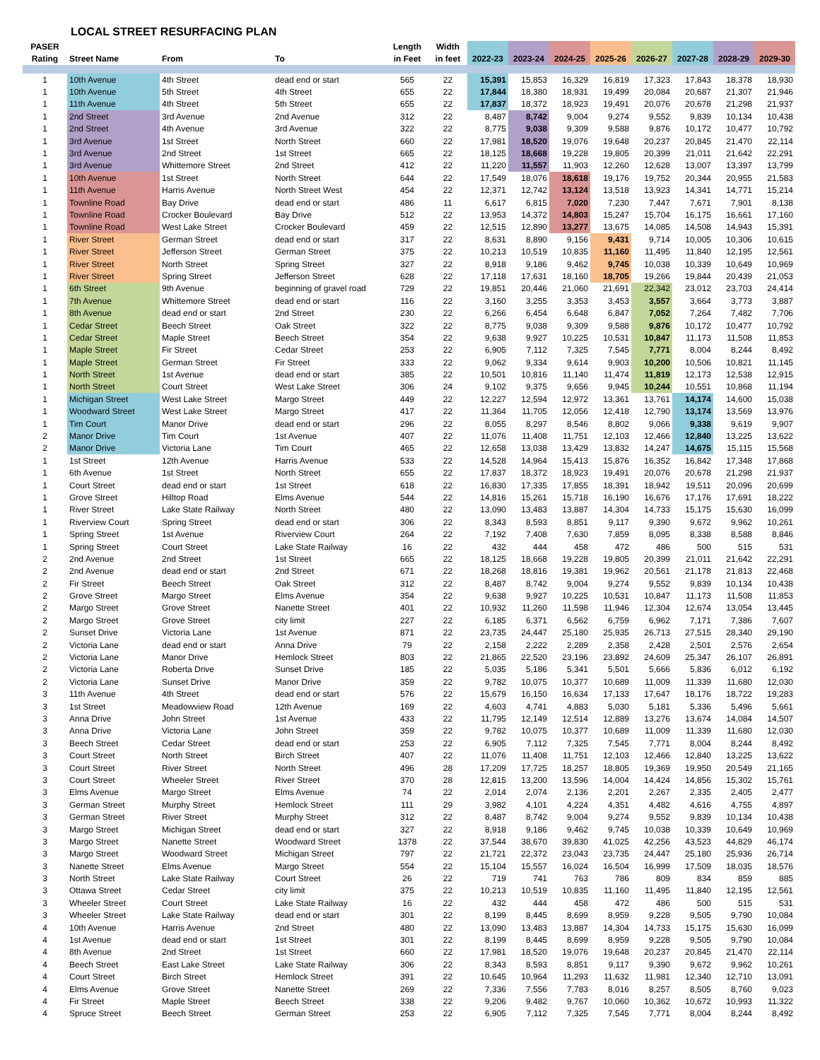LOCAL STREET RESURFACING PLAN
| PASER Rating | Street Name | From | To | Length in Feet | Width in feet | 2022-23 | 2023-24 | 2024-25 | 2025-26 | 2026-27 | 2027-28 | 2028-29 | 2029-30 |
| --- | --- | --- | --- | --- | --- | --- | --- | --- | --- | --- | --- | --- | --- |
| 1 | 10th Avenue | 4th Street | dead end or start | 565 | 22 | 15,391 | 15,853 | 16,329 | 16,819 | 17,323 | 17,843 | 18,378 | 18,930 |
| 1 | 10th Avenue | 5th Street | 4th Street | 655 | 22 | 17,844 | 18,380 | 18,931 | 19,499 | 20,084 | 20,687 | 21,307 | 21,946 |
| 1 | 11th Avenue | 4th Street | 5th Street | 655 | 22 | 17,837 | 18,372 | 18,923 | 19,491 | 20,076 | 20,678 | 21,298 | 21,937 |
| 1 | 2nd Street | 3rd Avenue | 2nd Avenue | 312 | 22 | 8,487 | 8,742 | 9,004 | 9,274 | 9,552 | 9,839 | 10,134 | 10,438 |
| 1 | 2nd Street | 4th Avenue | 3rd Avenue | 322 | 22 | 8,775 | 9,038 | 9,309 | 9,588 | 9,876 | 10,172 | 10,477 | 10,792 |
| 1 | 3rd Avenue | 1st Street | North Street | 660 | 22 | 17,981 | 18,520 | 19,076 | 19,648 | 20,237 | 20,845 | 21,470 | 22,114 |
| 1 | 3rd Avenue | 2nd Street | 1st Street | 665 | 22 | 18,125 | 18,668 | 19,228 | 19,805 | 20,399 | 21,011 | 21,642 | 22,291 |
| 1 | 3rd Avenue | Whittemore Street | 2nd Street | 412 | 22 | 11,220 | 11,557 | 11,903 | 12,260 | 12,628 | 13,007 | 13,397 | 13,799 |
| 1 | 10th Avenue | 1st Street | North Street | 644 | 22 | 17,549 | 18,076 | 18,618 | 19,176 | 19,752 | 20,344 | 20,955 | 21,583 |
| 1 | 11th Avenue | Harris Avenue | North Street West | 454 | 22 | 12,371 | 12,742 | 13,124 | 13,518 | 13,923 | 14,341 | 14,771 | 15,214 |
| 1 | Townline Road | Bay Drive | dead end or start | 486 | 11 | 6,617 | 6,815 | 7,020 | 7,230 | 7,447 | 7,671 | 7,901 | 8,138 |
| 1 | Townline Road | Crocker Boulevard | Bay Drive | 512 | 22 | 13,953 | 14,372 | 14,803 | 15,247 | 15,704 | 16,175 | 16,661 | 17,160 |
| 1 | Townline Road | West Lake Street | Crocker Boulevard | 459 | 22 | 12,515 | 12,890 | 13,277 | 13,675 | 14,085 | 14,508 | 14,943 | 15,391 |
| 1 | River Street | German Street | dead end or start | 317 | 22 | 8,631 | 8,890 | 9,156 | 9,431 | 9,714 | 10,005 | 10,306 | 10,615 |
| 1 | River Street | Jefferson Street | German Street | 375 | 22 | 10,213 | 10,519 | 10,835 | 11,160 | 11,495 | 11,840 | 12,195 | 12,561 |
| 1 | River Street | North Street | Spring Street | 327 | 22 | 8,918 | 9,186 | 9,462 | 9,745 | 10,038 | 10,339 | 10,649 | 10,969 |
| 1 | River Street | Spring Street | Jefferson Street | 628 | 22 | 17,118 | 17,631 | 18,160 | 18,705 | 19,266 | 19,844 | 20,439 | 21,053 |
| 1 | 6th Street | 9th Avenue | beginning of gravel road | 729 | 22 | 19,851 | 20,446 | 21,060 | 21,691 | 22,342 | 23,012 | 23,703 | 24,414 |
| 1 | 7th Avenue | Whittemore Street | dead end or start | 116 | 22 | 3,160 | 3,255 | 3,353 | 3,453 | 3,557 | 3,664 | 3,773 | 3,887 |
| 1 | 8th Avenue | dead end or start | 2nd Street | 230 | 22 | 6,266 | 6,454 | 6,648 | 6,847 | 7,052 | 7,264 | 7,482 | 7,706 |
| 1 | Cedar Street | Beech Street | Oak Street | 322 | 22 | 8,775 | 9,038 | 9,309 | 9,588 | 9,876 | 10,172 | 10,477 | 10,792 |
| 1 | Cedar Street | Maple Street | Beech Street | 354 | 22 | 9,638 | 9,927 | 10,225 | 10,531 | 10,847 | 11,173 | 11,508 | 11,853 |
| 1 | Maple Street | Fir Street | Cedar Street | 253 | 22 | 6,905 | 7,112 | 7,325 | 7,545 | 7,771 | 8,004 | 8,244 | 8,492 |
| 1 | Maple Street | German Street | Fir Street | 333 | 22 | 9,062 | 9,334 | 9,614 | 9,903 | 10,200 | 10,506 | 10,821 | 11,145 |
| 1 | North Street | 1st Avenue | dead end or start | 385 | 22 | 10,501 | 10,816 | 11,140 | 11,474 | 11,819 | 12,173 | 12,538 | 12,915 |
| 1 | North Street | Court Street | West Lake Street | 306 | 24 | 9,102 | 9,375 | 9,656 | 9,945 | 10,244 | 10,551 | 10,868 | 11,194 |
| 1 | Michigan Street | West Lake Street | Margo Street | 449 | 22 | 12,227 | 12,594 | 12,972 | 13,361 | 13,761 | 14,174 | 14,600 | 15,038 |
| 1 | Woodward Street | West Lake Street | Margo Street | 417 | 22 | 11,364 | 11,705 | 12,056 | 12,418 | 12,790 | 13,174 | 13,569 | 13,976 |
| 1 | Tim Court | Manor Drive | dead end or start | 296 | 22 | 8,055 | 8,297 | 8,546 | 8,802 | 9,066 | 9,338 | 9,619 | 9,907 |
| 2 | Manor Drive | Tim Court | 1st Avenue | 407 | 22 | 11,076 | 11,408 | 11,751 | 12,103 | 12,466 | 12,840 | 13,225 | 13,622 |
| 2 | Manor Drive | Victoria Lane | Tim Court | 465 | 22 | 12,658 | 13,038 | 13,429 | 13,832 | 14,247 | 14,675 | 15,115 | 15,568 |
| 1 | 1st Street | 12th Avenue | Harris Avenue | 533 | 22 | 14,528 | 14,964 | 15,413 | 15,876 | 16,352 | 16,842 | 17,348 | 17,868 |
| 1 | 6th Avenue | 1st Street | North Street | 655 | 22 | 17,837 | 18,372 | 18,923 | 19,491 | 20,076 | 20,678 | 21,298 | 21,937 |
| 1 | Court Street | dead end or start | 1st Street | 618 | 22 | 16,830 | 17,335 | 17,855 | 18,391 | 18,942 | 19,511 | 20,096 | 20,699 |
| 1 | Grove Street | Hilltop Road | Elms Avenue | 544 | 22 | 14,816 | 15,261 | 15,718 | 16,190 | 16,676 | 17,176 | 17,691 | 18,222 |
| 1 | River Street | Lake State Railway | North Street | 480 | 22 | 13,090 | 13,483 | 13,887 | 14,304 | 14,733 | 15,175 | 15,630 | 16,099 |
| 1 | Riverview Court | Spring Street | dead end or start | 306 | 22 | 8,343 | 8,593 | 8,851 | 9,117 | 9,390 | 9,672 | 9,962 | 10,261 |
| 1 | Spring Street | 1st Avenue | Riverview Court | 264 | 22 | 7,192 | 7,408 | 7,630 | 7,859 | 8,095 | 8,338 | 8,588 | 8,846 |
| 1 | Spring Street | Court Street | Lake State Railway | 16 | 22 | 432 | 444 | 458 | 472 | 486 | 500 | 515 | 531 |
| 2 | 2nd Avenue | 2nd Street | 1st Street | 665 | 22 | 18,125 | 18,668 | 19,228 | 19,805 | 20,399 | 21,011 | 21,642 | 22,291 |
| 2 | 2nd Avenue | dead end or start | 2nd Street | 671 | 22 | 18,268 | 18,816 | 19,381 | 19,962 | 20,561 | 21,178 | 21,813 | 22,468 |
| 2 | Fir Street | Beech Street | Oak Street | 312 | 22 | 8,487 | 8,742 | 9,004 | 9,274 | 9,552 | 9,839 | 10,134 | 10,438 |
| 2 | Grove Street | Margo Street | Elms Avenue | 354 | 22 | 9,638 | 9,927 | 10,225 | 10,531 | 10,847 | 11,173 | 11,508 | 11,853 |
| 2 | Margo Street | Grove Street | Nanette Street | 401 | 22 | 10,932 | 11,260 | 11,598 | 11,946 | 12,304 | 12,674 | 13,054 | 13,445 |
| 2 | Margo Street | Grove Street | city limit | 227 | 22 | 6,185 | 6,371 | 6,562 | 6,759 | 6,962 | 7,171 | 7,386 | 7,607 |
| 2 | Sunset Drive | Victoria Lane | 1st Avenue | 871 | 22 | 23,735 | 24,447 | 25,180 | 25,935 | 26,713 | 27,515 | 28,340 | 29,190 |
| 2 | Victoria Lane | dead end or start | Anna Drive | 79 | 22 | 2,158 | 2,222 | 2,289 | 2,358 | 2,428 | 2,501 | 2,576 | 2,654 |
| 2 | Victoria Lane | Manor Drive | Hemlock Street | 803 | 22 | 21,865 | 22,520 | 23,196 | 23,892 | 24,609 | 25,347 | 26,107 | 26,891 |
| 2 | Victoria Lane | Roberta Drive | Sunset Drive | 185 | 22 | 5,035 | 5,186 | 5,341 | 5,501 | 5,666 | 5,836 | 6,012 | 6,192 |
| 2 | Victoria Lane | Sunset Drive | Manor Drive | 359 | 22 | 9,782 | 10,075 | 10,377 | 10,689 | 11,009 | 11,339 | 11,680 | 12,030 |
| 3 | 11th Avenue | 4th Street | dead end or start | 576 | 22 | 15,679 | 16,150 | 16,634 | 17,133 | 17,647 | 18,176 | 18,722 | 19,283 |
| 3 | 1st Street | Meadowview Road | 12th Avenue | 169 | 22 | 4,603 | 4,741 | 4,883 | 5,030 | 5,181 | 5,336 | 5,496 | 5,661 |
| 3 | Anna Drive | John Street | 1st Avenue | 433 | 22 | 11,795 | 12,149 | 12,514 | 12,889 | 13,276 | 13,674 | 14,084 | 14,507 |
| 3 | Anna Drive | Victoria Lane | John Street | 359 | 22 | 9,782 | 10,075 | 10,377 | 10,689 | 11,009 | 11,339 | 11,680 | 12,030 |
| 3 | Beech Street | Cedar Street | dead end or start | 253 | 22 | 6,905 | 7,112 | 7,325 | 7,545 | 7,771 | 8,004 | 8,244 | 8,492 |
| 3 | Court Street | North Street | Birch Street | 407 | 22 | 11,076 | 11,408 | 11,751 | 12,103 | 12,466 | 12,840 | 13,225 | 13,622 |
| 3 | Court Street | River Street | North Street | 496 | 28 | 17,209 | 17,725 | 18,257 | 18,805 | 19,369 | 19,950 | 20,549 | 21,165 |
| 3 | Court Street | Wheeler Street | River Street | 370 | 28 | 12,815 | 13,200 | 13,596 | 14,004 | 14,424 | 14,856 | 15,302 | 15,761 |
| 3 | Elms Avenue | Margo Street | Elms Avenue | 74 | 22 | 2,014 | 2,074 | 2,136 | 2,201 | 2,267 | 2,335 | 2,405 | 2,477 |
| 3 | German Street | Murphy Street | Hemlock Street | 111 | 29 | 3,982 | 4,101 | 4,224 | 4,351 | 4,482 | 4,616 | 4,755 | 4,897 |
| 3 | German Street | River Street | Murphy Street | 312 | 22 | 8,487 | 8,742 | 9,004 | 9,274 | 9,552 | 9,839 | 10,134 | 10,438 |
| 3 | Margo Street | Michigan Street | dead end or start | 327 | 22 | 8,918 | 9,186 | 9,462 | 9,745 | 10,038 | 10,339 | 10,649 | 10,969 |
| 3 | Margo Street | Nanette Street | Woodward Street | 1378 | 22 | 37,544 | 38,670 | 39,830 | 41,025 | 42,256 | 43,523 | 44,829 | 46,174 |
| 3 | Margo Street | Woodward Street | Michigan Street | 797 | 22 | 21,721 | 22,372 | 23,043 | 23,735 | 24,447 | 25,180 | 25,936 | 26,714 |
| 3 | Nanette Street | Elms Avenue | Margo Street | 554 | 22 | 15,104 | 15,557 | 16,024 | 16,504 | 16,999 | 17,509 | 18,035 | 18,576 |
| 3 | North Street | Lake State Railway | Court Street | 26 | 22 | 719 | 741 | 763 | 786 | 809 | 834 | 859 | 885 |
| 3 | Ottawa Street | Cedar Street | city limit | 375 | 22 | 10,213 | 10,519 | 10,835 | 11,160 | 11,495 | 11,840 | 12,195 | 12,561 |
| 3 | Wheeler Street | Court Street | Lake State Railway | 16 | 22 | 432 | 444 | 458 | 472 | 486 | 500 | 515 | 531 |
| 3 | Wheeler Street | Lake State Railway | dead end or start | 301 | 22 | 8,199 | 8,445 | 8,699 | 8,959 | 9,228 | 9,505 | 9,790 | 10,084 |
| 4 | 10th Avenue | Harris Avenue | 2nd Street | 480 | 22 | 13,090 | 13,483 | 13,887 | 14,304 | 14,733 | 15,175 | 15,630 | 16,099 |
| 4 | 1st Avenue | dead end or start | 1st Street | 301 | 22 | 8,199 | 8,445 | 8,699 | 8,959 | 9,228 | 9,505 | 9,790 | 10,084 |
| 4 | 8th Avenue | 2nd Street | 1st Street | 660 | 22 | 17,981 | 18,520 | 19,076 | 19,648 | 20,237 | 20,845 | 21,470 | 22,114 |
| 4 | Beech Street | East Lake Street | Lake State Railway | 306 | 22 | 8,343 | 8,593 | 8,851 | 9,117 | 9,390 | 9,672 | 9,962 | 10,261 |
| 4 | Court Street | Birch Street | Hemlock Street | 391 | 22 | 10,645 | 10,964 | 11,293 | 11,632 | 11,981 | 12,340 | 12,710 | 13,091 |
| 4 | Elms Avenue | Grove Street | Nanette Street | 269 | 22 | 7,336 | 7,556 | 7,783 | 8,016 | 8,257 | 8,505 | 8,760 | 9,023 |
| 4 | Fir Street | Maple Street | Beech Street | 338 | 22 | 9,206 | 9,482 | 9,767 | 10,060 | 10,362 | 10,672 | 10,993 | 11,322 |
| 4 | Spruce Street | Beech Street | German Street | 253 | 22 | 6,905 | 7,112 | 7,325 | 7,545 | 7,771 | 8,004 | 8,244 | 8,492 |